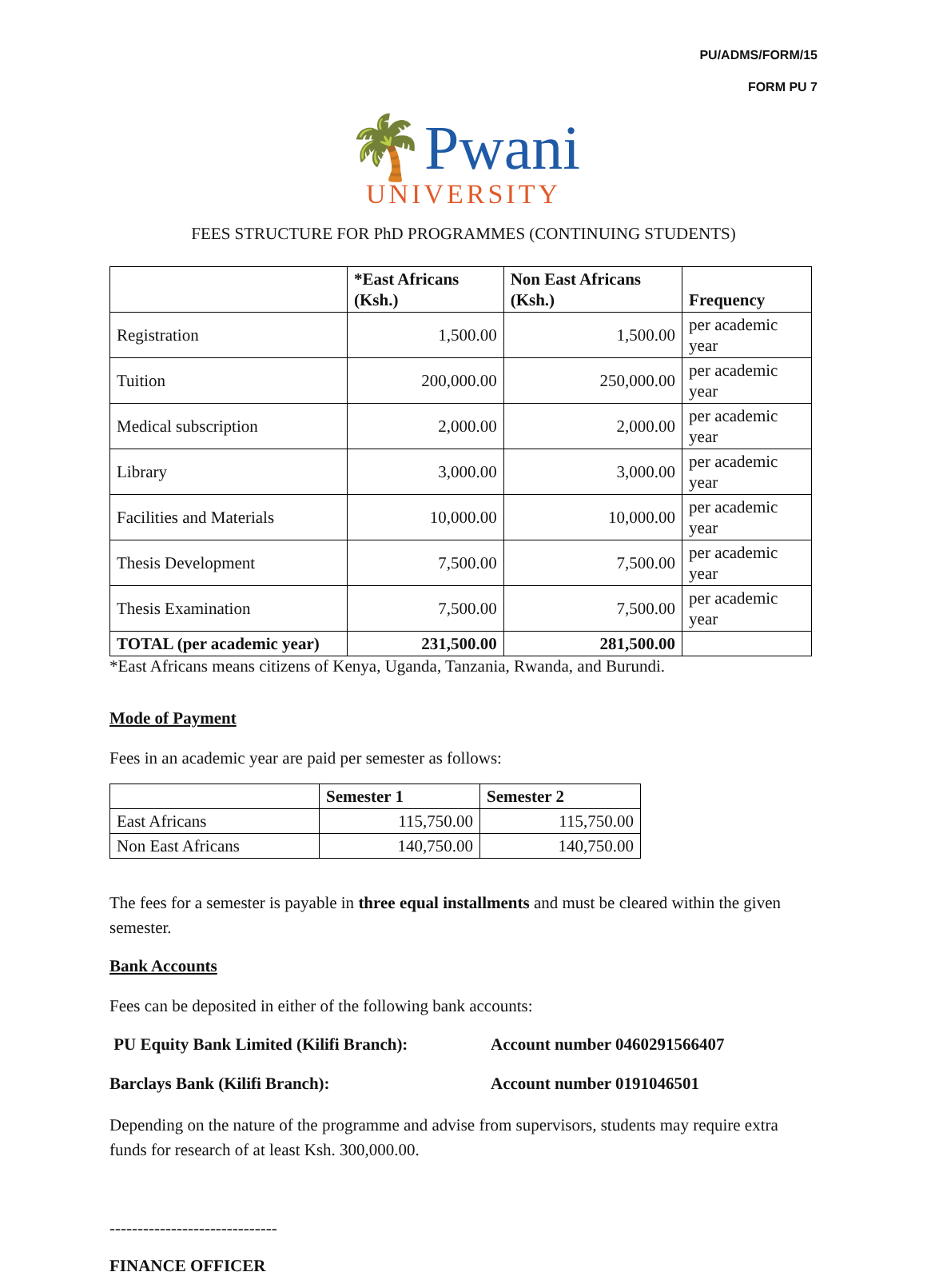PU/ADMS/FORM/15
FORM PU 7
🌴Pwani
UNIVERSITY
FEES STRUCTURE FOR PhD PROGRAMMES (CONTINUING STUDENTS)
| | *East Africans (Ksh.) | Non East Africans (Ksh.) | Frequency |
| --- | --- | --- | --- |
| Registration | 1,500.00 | 1,500.00 | per academic year |
| Tuition | 200,000.00 | 250,000.00 | per academic year |
| Medical subscription | 2,000.00 | 2,000.00 | per academic year |
| Library | 3,000.00 | 3,000.00 | per academic year |
| Facilities and Materials | 10,000.00 | 10,000.00 | per academic year |
| Thesis Development | 7,500.00 | 7,500.00 | per academic year |
| Thesis Examination | 7,500.00 | 7,500.00 | per academic year |
| TOTAL (per academic year) | 231,500.00 | 281,500.00 | |
*East Africans means citizens of Kenya, Uganda, Tanzania, Rwanda, and Burundi.
Mode of Payment
Fees in an academic year are paid per semester as follows:
| | Semester 1 | Semester 2 |
| --- | --- | --- |
| East Africans | 115,750.00 | 115,750.00 |
| Non East Africans | 140,750.00 | 140,750.00 |
The fees for a semester is payable in three equal installments and must be cleared within the given semester.
Bank Accounts
Fees can be deposited in either of the following bank accounts:
PU Equity Bank Limited (Kilifi Branch): Account number 0460291566407
Barclays Bank (Kilifi Branch): Account number 0191046501
Depending on the nature of the programme and advise from supervisors, students may require extra funds for research of at least Ksh. 300,000.00.
------------------------------
FINANCE OFFICER